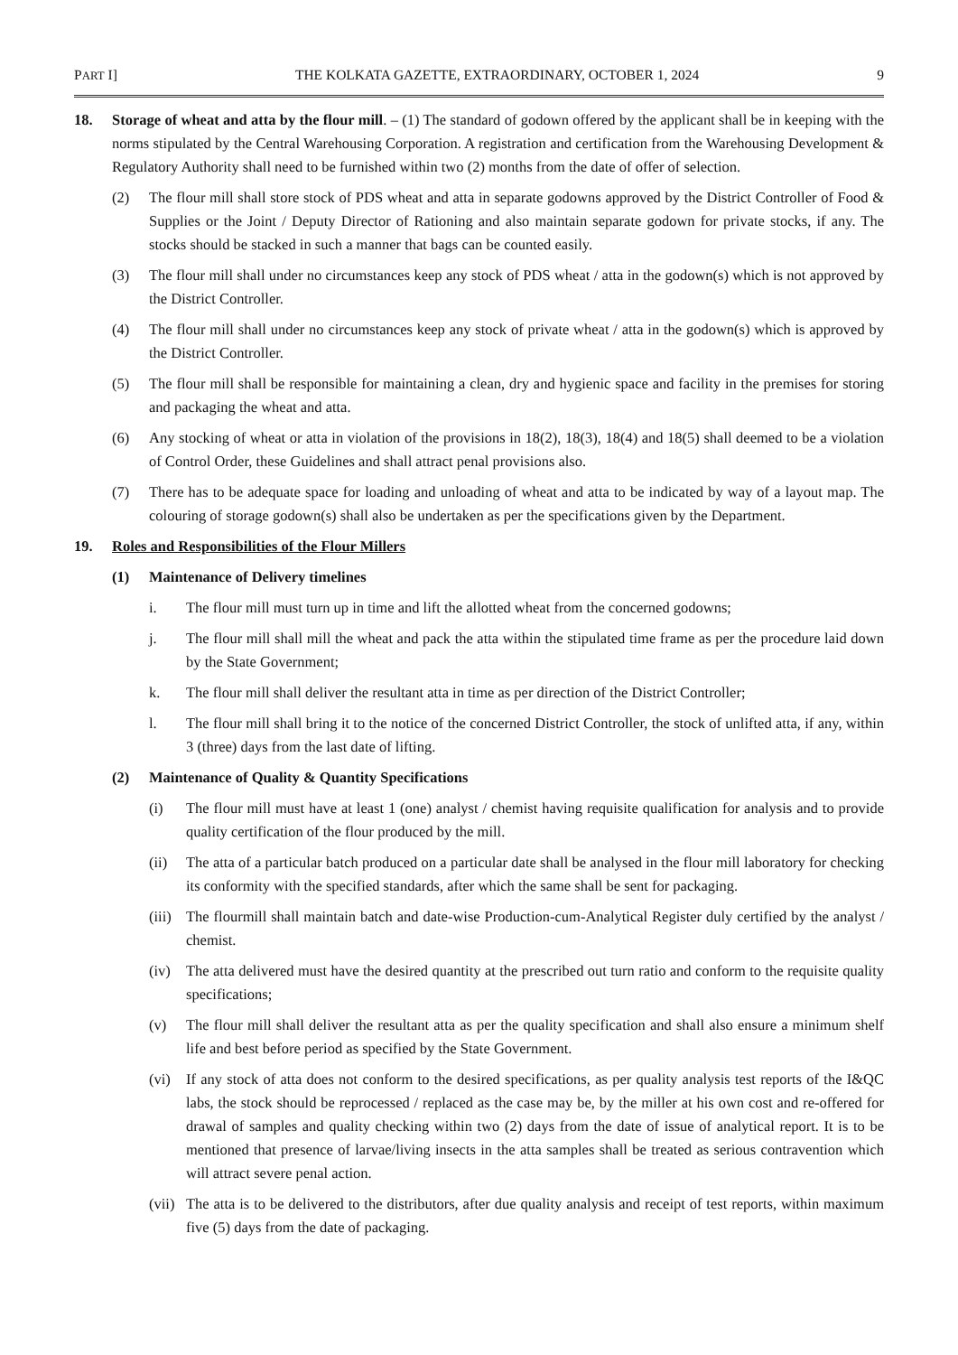PART I] THE KOLKATA GAZETTE, EXTRAORDINARY, OCTOBER 1, 2024 9
18. Storage of wheat and atta by the flour mill. – (1) The standard of godown offered by the applicant shall be in keeping with the norms stipulated by the Central Warehousing Corporation. A registration and certification from the Warehousing Development & Regulatory Authority shall need to be furnished within two (2) months from the date of offer of selection.
(2) The flour mill shall store stock of PDS wheat and atta in separate godowns approved by the District Controller of Food & Supplies or the Joint / Deputy Director of Rationing and also maintain separate godown for private stocks, if any. The stocks should be stacked in such a manner that bags can be counted easily.
(3) The flour mill shall under no circumstances keep any stock of PDS wheat / atta in the godown(s) which is not approved by the District Controller.
(4) The flour mill shall under no circumstances keep any stock of private wheat / atta in the godown(s) which is approved by the District Controller.
(5) The flour mill shall be responsible for maintaining a clean, dry and hygienic space and facility in the premises for storing and packaging the wheat and atta.
(6) Any stocking of wheat or atta in violation of the provisions in 18(2), 18(3), 18(4) and 18(5) shall deemed to be a violation of Control Order, these Guidelines and shall attract penal provisions also.
(7) There has to be adequate space for loading and unloading of wheat and atta to be indicated by way of a layout map. The colouring of storage godown(s) shall also be undertaken as per the specifications given by the Department.
19. Roles and Responsibilities of the Flour Millers
(1) Maintenance of Delivery timelines
i. The flour mill must turn up in time and lift the allotted wheat from the concerned godowns;
j. The flour mill shall mill the wheat and pack the atta within the stipulated time frame as per the procedure laid down by the State Government;
k. The flour mill shall deliver the resultant atta in time as per direction of the District Controller;
l. The flour mill shall bring it to the notice of the concerned District Controller, the stock of unlifted atta, if any, within 3 (three) days from the last date of lifting.
(2) Maintenance of Quality & Quantity Specifications
(i) The flour mill must have at least 1 (one) analyst / chemist having requisite qualification for analysis and to provide quality certification of the flour produced by the mill.
(ii) The atta of a particular batch produced on a particular date shall be analysed in the flour mill laboratory for checking its conformity with the specified standards, after which the same shall be sent for packaging.
(iii)
The flourmill shall maintain batch and date-wise Production-cum-Analytical Register duly certified by the analyst / chemist.
(iv) The atta delivered must have the desired quantity at the prescribed out turn ratio and conform to the requisite quality specifications;
(v) The flour mill shall deliver the resultant atta as per the quality specification and shall also ensure a minimum shelf life and best before period as specified by the State Government.
(vi) If any stock of atta does not conform to the desired specifications, as per quality analysis test reports of the I&QC labs, the stock should be reprocessed / replaced as the case may be, by the miller at his own cost and re-offered for drawal of samples and quality checking within two (2) days from the date of issue of analytical report. It is to be mentioned that presence of larvae/living insects in the atta samples shall be treated as serious contravention which will attract severe penal action.
(vii)
The atta is to be delivered to the distributors, after due quality analysis and receipt of test reports, within maximum five (5) days from the date of packaging.